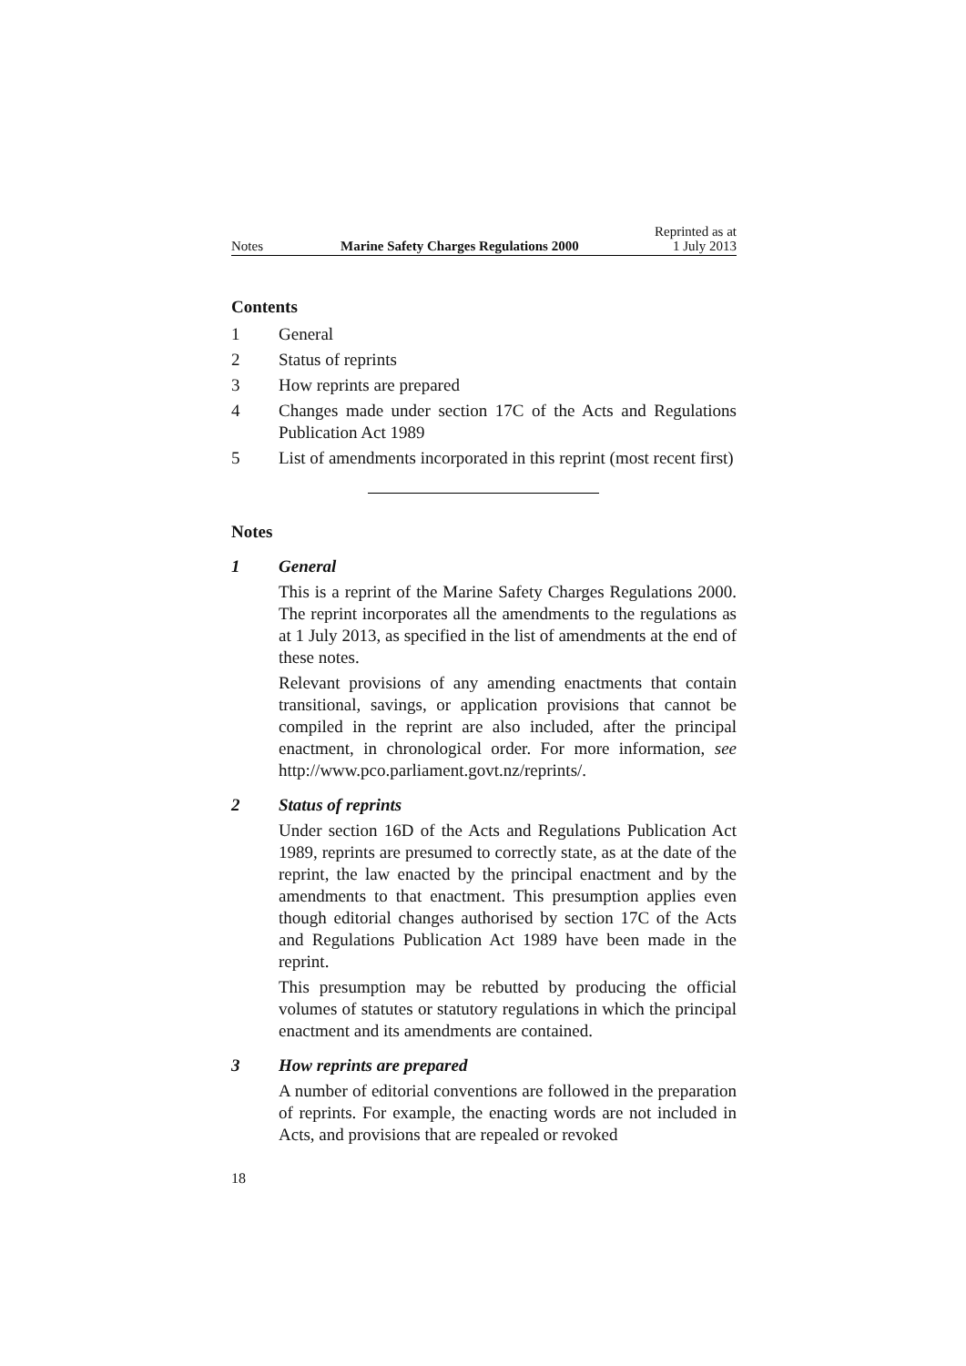Notes
Marine Safety Charges Regulations 2000
Reprinted as at
1 July 2013
Contents
1 General
2 Status of reprints
3 How reprints are prepared
4 Changes made under section 17C of the Acts and Regulations Publication Act 1989
5 List of amendments incorporated in this reprint (most recent first)
Notes
1 General
This is a reprint of the Marine Safety Charges Regulations 2000. The reprint incorporates all the amendments to the regulations as at 1 July 2013, as specified in the list of amendments at the end of these notes.
Relevant provisions of any amending enactments that contain transitional, savings, or application provisions that cannot be compiled in the reprint are also included, after the principal enactment, in chronological order. For more information, see http://www.pco.parliament.govt.nz/reprints/.
2 Status of reprints
Under section 16D of the Acts and Regulations Publication Act 1989, reprints are presumed to correctly state, as at the date of the reprint, the law enacted by the principal enactment and by the amendments to that enactment. This presumption applies even though editorial changes authorised by section 17C of the Acts and Regulations Publication Act 1989 have been made in the reprint.
This presumption may be rebutted by producing the official volumes of statutes or statutory regulations in which the principal enactment and its amendments are contained.
3 How reprints are prepared
A number of editorial conventions are followed in the preparation of reprints. For example, the enacting words are not included in Acts, and provisions that are repealed or revoked
18